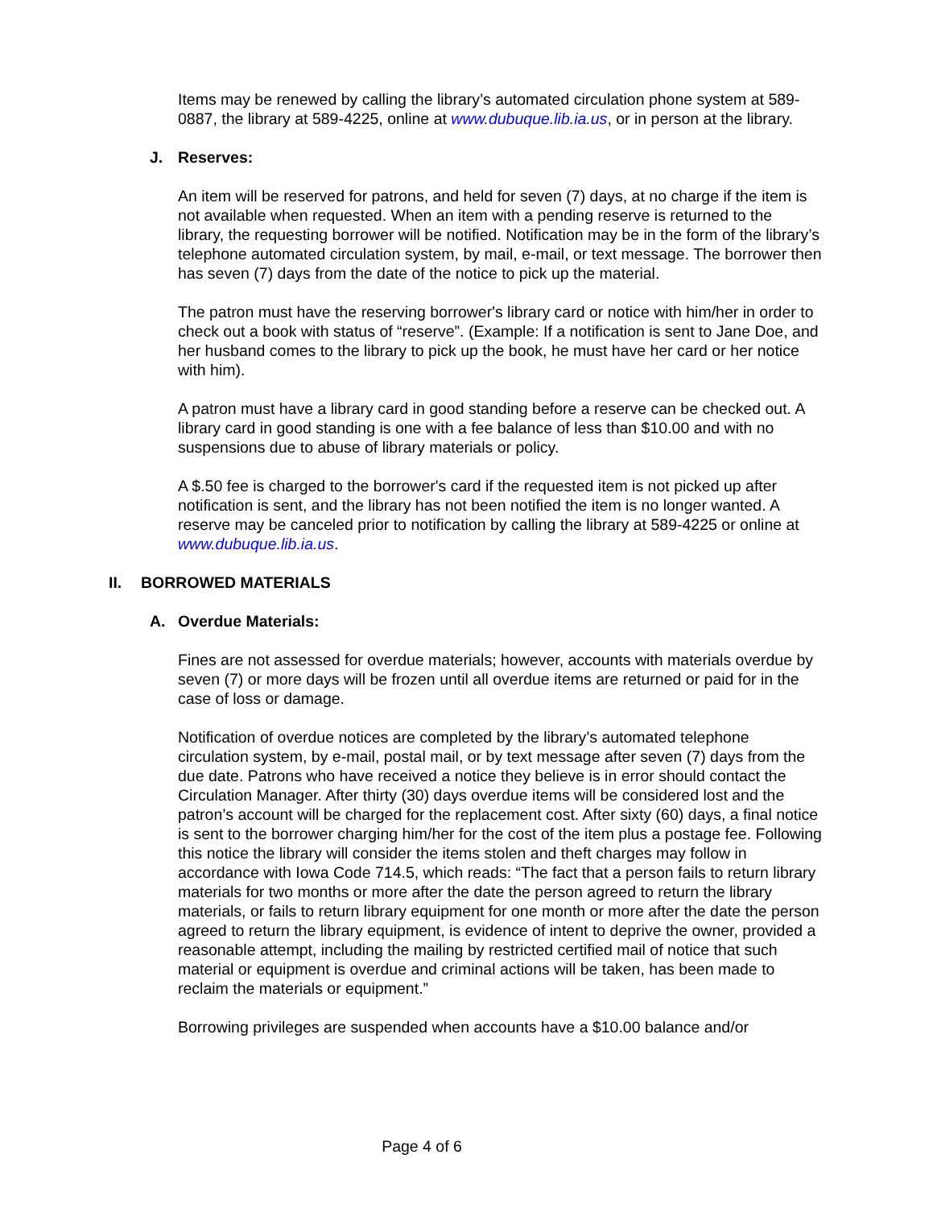Items may be renewed by calling the library’s automated circulation phone system at 589-0887, the library at 589-4225, online at www.dubuque.lib.ia.us, or in person at the library.
J. Reserves:
An item will be reserved for patrons, and held for seven (7) days, at no charge if the item is not available when requested. When an item with a pending reserve is returned to the library, the requesting borrower will be notified. Notification may be in the form of the library’s telephone automated circulation system, by mail, e-mail, or text message. The borrower then has seven (7) days from the date of the notice to pick up the material.
The patron must have the reserving borrower's library card or notice with him/her in order to check out a book with status of “reserve”. (Example: If a notification is sent to Jane Doe, and her husband comes to the library to pick up the book, he must have her card or her notice with him).
A patron must have a library card in good standing before a reserve can be checked out. A library card in good standing is one with a fee balance of less than $10.00 and with no suspensions due to abuse of library materials or policy.
A $.50 fee is charged to the borrower's card if the requested item is not picked up after notification is sent, and the library has not been notified the item is no longer wanted. A reserve may be canceled prior to notification by calling the library at 589-4225 or online at www.dubuque.lib.ia.us.
II. BORROWED MATERIALS
A. Overdue Materials:
Fines are not assessed for overdue materials; however, accounts with materials overdue by seven (7) or more days will be frozen until all overdue items are returned or paid for in the case of loss or damage.
Notification of overdue notices are completed by the library’s automated telephone circulation system, by e-mail, postal mail, or by text message after seven (7) days from the due date. Patrons who have received a notice they believe is in error should contact the Circulation Manager. After thirty (30) days overdue items will be considered lost and the patron’s account will be charged for the replacement cost. After sixty (60) days, a final notice is sent to the borrower charging him/her for the cost of the item plus a postage fee. Following this notice the library will consider the items stolen and theft charges may follow in accordance with Iowa Code 714.5, which reads: “The fact that a person fails to return library materials for two months or more after the date the person agreed to return the library materials, or fails to return library equipment for one month or more after the date the person agreed to return the library equipment, is evidence of intent to deprive the owner, provided a reasonable attempt, including the mailing by restricted certified mail of notice that such material or equipment is overdue and criminal actions will be taken, has been made to reclaim the materials or equipment.”
Borrowing privileges are suspended when accounts have a $10.00 balance and/or
Page 4 of 6